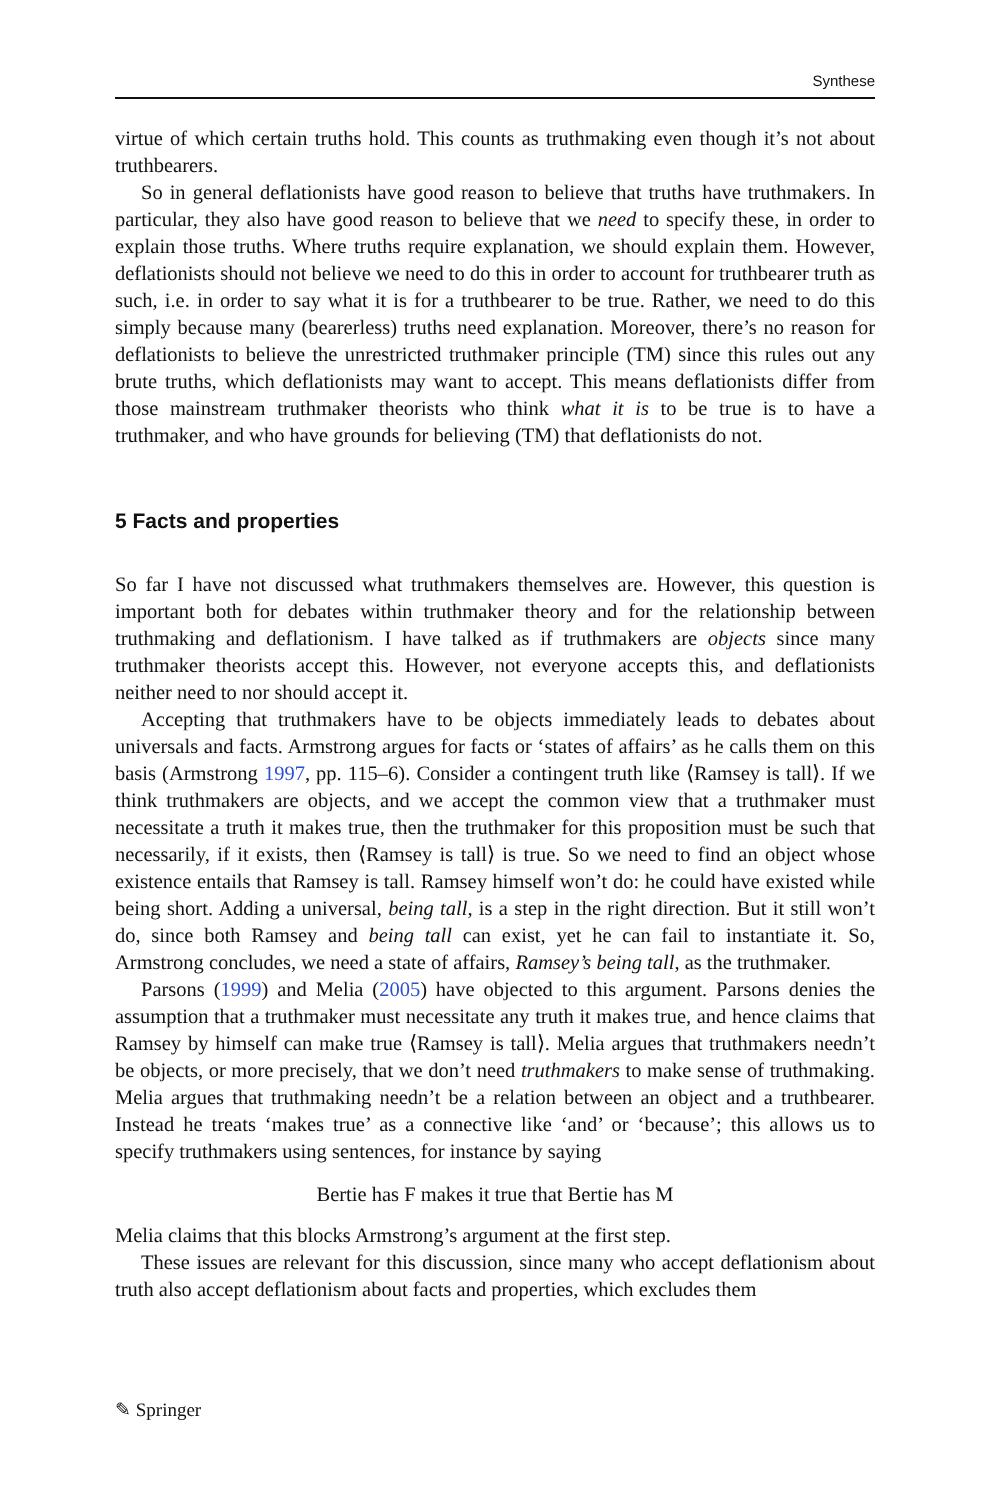Synthese
virtue of which certain truths hold. This counts as truthmaking even though it’s not about truthbearers.
So in general deflationists have good reason to believe that truths have truthmakers. In particular, they also have good reason to believe that we need to specify these, in order to explain those truths. Where truths require explanation, we should explain them. However, deflationists should not believe we need to do this in order to account for truthbearer truth as such, i.e. in order to say what it is for a truthbearer to be true. Rather, we need to do this simply because many (bearerless) truths need explanation. Moreover, there’s no reason for deflationists to believe the unrestricted truthmaker principle (TM) since this rules out any brute truths, which deflationists may want to accept. This means deflationists differ from those mainstream truthmaker theorists who think what it is to be true is to have a truthmaker, and who have grounds for believing (TM) that deflationists do not.
5 Facts and properties
So far I have not discussed what truthmakers themselves are. However, this question is important both for debates within truthmaker theory and for the relationship between truthmaking and deflationism. I have talked as if truthmakers are objects since many truthmaker theorists accept this. However, not everyone accepts this, and deflationists neither need to nor should accept it.
Accepting that truthmakers have to be objects immediately leads to debates about universals and facts. Armstrong argues for facts or ‘states of affairs’ as he calls them on this basis (Armstrong 1997, pp. 115–6). Consider a contingent truth like ⟨Ramsey is tall⟩. If we think truthmakers are objects, and we accept the common view that a truthmaker must necessitate a truth it makes true, then the truthmaker for this proposition must be such that necessarily, if it exists, then ⟨Ramsey is tall⟩ is true. So we need to find an object whose existence entails that Ramsey is tall. Ramsey himself won’t do: he could have existed while being short. Adding a universal, being tall, is a step in the right direction. But it still won’t do, since both Ramsey and being tall can exist, yet he can fail to instantiate it. So, Armstrong concludes, we need a state of affairs, Ramsey’s being tall, as the truthmaker.
Parsons (1999) and Melia (2005) have objected to this argument. Parsons denies the assumption that a truthmaker must necessitate any truth it makes true, and hence claims that Ramsey by himself can make true ⟨Ramsey is tall⟩. Melia argues that truthmakers needn’t be objects, or more precisely, that we don’t need truthmakers to make sense of truthmaking. Melia argues that truthmaking needn’t be a relation between an object and a truthbearer. Instead he treats ‘makes true’ as a connective like ‘and’ or ‘because’; this allows us to specify truthmakers using sentences, for instance by saying
Bertie has F makes it true that Bertie has M
Melia claims that this blocks Armstrong’s argument at the first step.
These issues are relevant for this discussion, since many who accept deflationism about truth also accept deflationism about facts and properties, which excludes them
✎ Springer